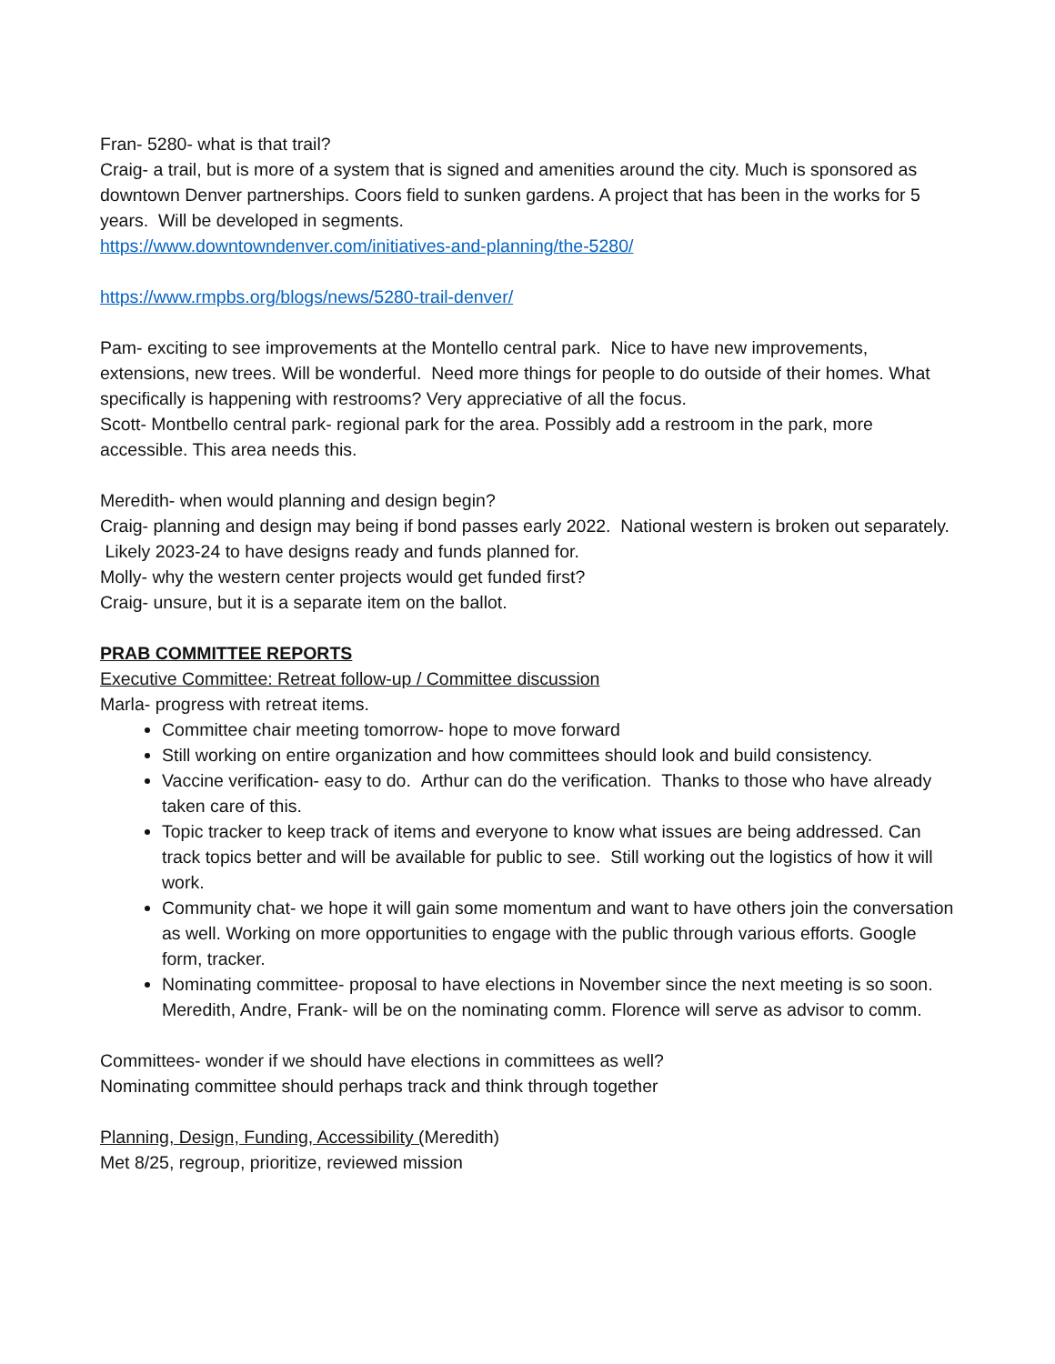Fran- 5280- what is that trail?
Craig- a trail, but is more of a system that is signed and amenities around the city. Much is sponsored as downtown Denver partnerships. Coors field to sunken gardens. A project that has been in the works for 5 years. Will be developed in segments.
https://www.downtowndenver.com/initiatives-and-planning/the-5280/
https://www.rmpbs.org/blogs/news/5280-trail-denver/
Pam- exciting to see improvements at the Montello central park. Nice to have new improvements, extensions, new trees. Will be wonderful. Need more things for people to do outside of their homes. What specifically is happening with restrooms? Very appreciative of all the focus.
Scott- Montbello central park- regional park for the area. Possibly add a restroom in the park, more accessible. This area needs this.
Meredith- when would planning and design begin?
Craig- planning and design may being if bond passes early 2022. National western is broken out separately. Likely 2023-24 to have designs ready and funds planned for.
Molly- why the western center projects would get funded first?
Craig- unsure, but it is a separate item on the ballot.
PRAB COMMITTEE REPORTS
Executive Committee: Retreat follow-up / Committee discussion
Marla- progress with retreat items.
Committee chair meeting tomorrow- hope to move forward
Still working on entire organization and how committees should look and build consistency.
Vaccine verification- easy to do. Arthur can do the verification. Thanks to those who have already taken care of this.
Topic tracker to keep track of items and everyone to know what issues are being addressed. Can track topics better and will be available for public to see. Still working out the logistics of how it will work.
Community chat- we hope it will gain some momentum and want to have others join the conversation as well. Working on more opportunities to engage with the public through various efforts. Google form, tracker.
Nominating committee- proposal to have elections in November since the next meeting is so soon. Meredith, Andre, Frank- will be on the nominating comm. Florence will serve as advisor to comm.
Committees- wonder if we should have elections in committees as well?
Nominating committee should perhaps track and think through together
Planning, Design, Funding, Accessibility (Meredith)
Met 8/25, regroup, prioritize, reviewed mission